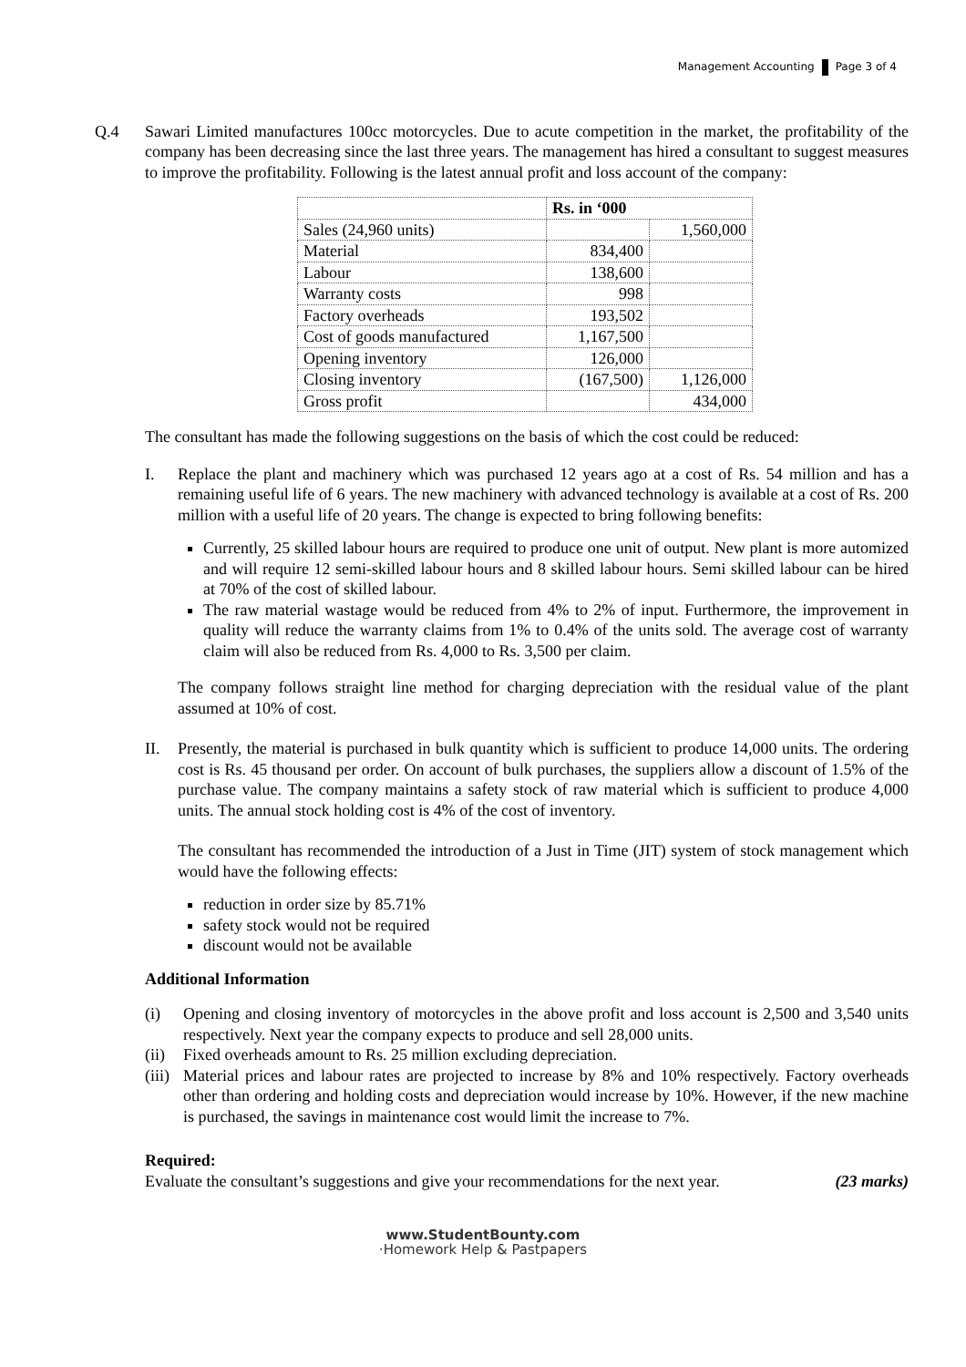Management Accounting Page 3 of 4
Q.4 Sawari Limited manufactures 100cc motorcycles. Due to acute competition in the market, the profitability of the company has been decreasing since the last three years. The management has hired a consultant to suggest measures to improve the profitability. Following is the latest annual profit and loss account of the company:
| | Rs. in ‘000 | |
| --- | --- | --- |
| Sales (24,960 units) | | 1,560,000 |
| Material | 834,400 | |
| Labour | 138,600 | |
| Warranty costs | 998 | |
| Factory overheads | 193,502 | |
| Cost of goods manufactured | 1,167,500 | |
| Opening inventory | 126,000 | |
| Closing inventory | (167,500) | 1,126,000 |
| Gross profit | | 434,000 |
The consultant has made the following suggestions on the basis of which the cost could be reduced:
I. Replace the plant and machinery which was purchased 12 years ago at a cost of Rs. 54 million and has a remaining useful life of 6 years. The new machinery with advanced technology is available at a cost of Rs. 200 million with a useful life of 20 years. The change is expected to bring following benefits:
Currently, 25 skilled labour hours are required to produce one unit of output. New plant is more automized and will require 12 semi-skilled labour hours and 8 skilled labour hours. Semi skilled labour can be hired at 70% of the cost of skilled labour.
The raw material wastage would be reduced from 4% to 2% of input. Furthermore, the improvement in quality will reduce the warranty claims from 1% to 0.4% of the units sold. The average cost of warranty claim will also be reduced from Rs. 4,000 to Rs. 3,500 per claim.
The company follows straight line method for charging depreciation with the residual value of the plant assumed at 10% of cost.
II. Presently, the material is purchased in bulk quantity which is sufficient to produce 14,000 units. The ordering cost is Rs. 45 thousand per order. On account of bulk purchases, the suppliers allow a discount of 1.5% of the purchase value. The company maintains a safety stock of raw material which is sufficient to produce 4,000 units. The annual stock holding cost is 4% of the cost of inventory.
The consultant has recommended the introduction of a Just in Time (JIT) system of stock management which would have the following effects:
reduction in order size by 85.71%
safety stock would not be required
discount would not be available
Additional Information
(i) Opening and closing inventory of motorcycles in the above profit and loss account is 2,500 and 3,540 units respectively. Next year the company expects to produce and sell 28,000 units.
(ii)
Fixed overheads amount to Rs. 25 million excluding depreciation.
(iii)
Material prices and labour rates are projected to increase by 8% and 10% respectively. Factory overheads other than ordering and holding costs and depreciation would increase by 10%. However, if the new machine is purchased, the savings in maintenance cost would limit the increase to 7%.
Required:
Evaluate the consultant’s suggestions and give your recommendations for the next year. (23 marks)
www.StudentBounty.com
·Homework Help & Pastpapers